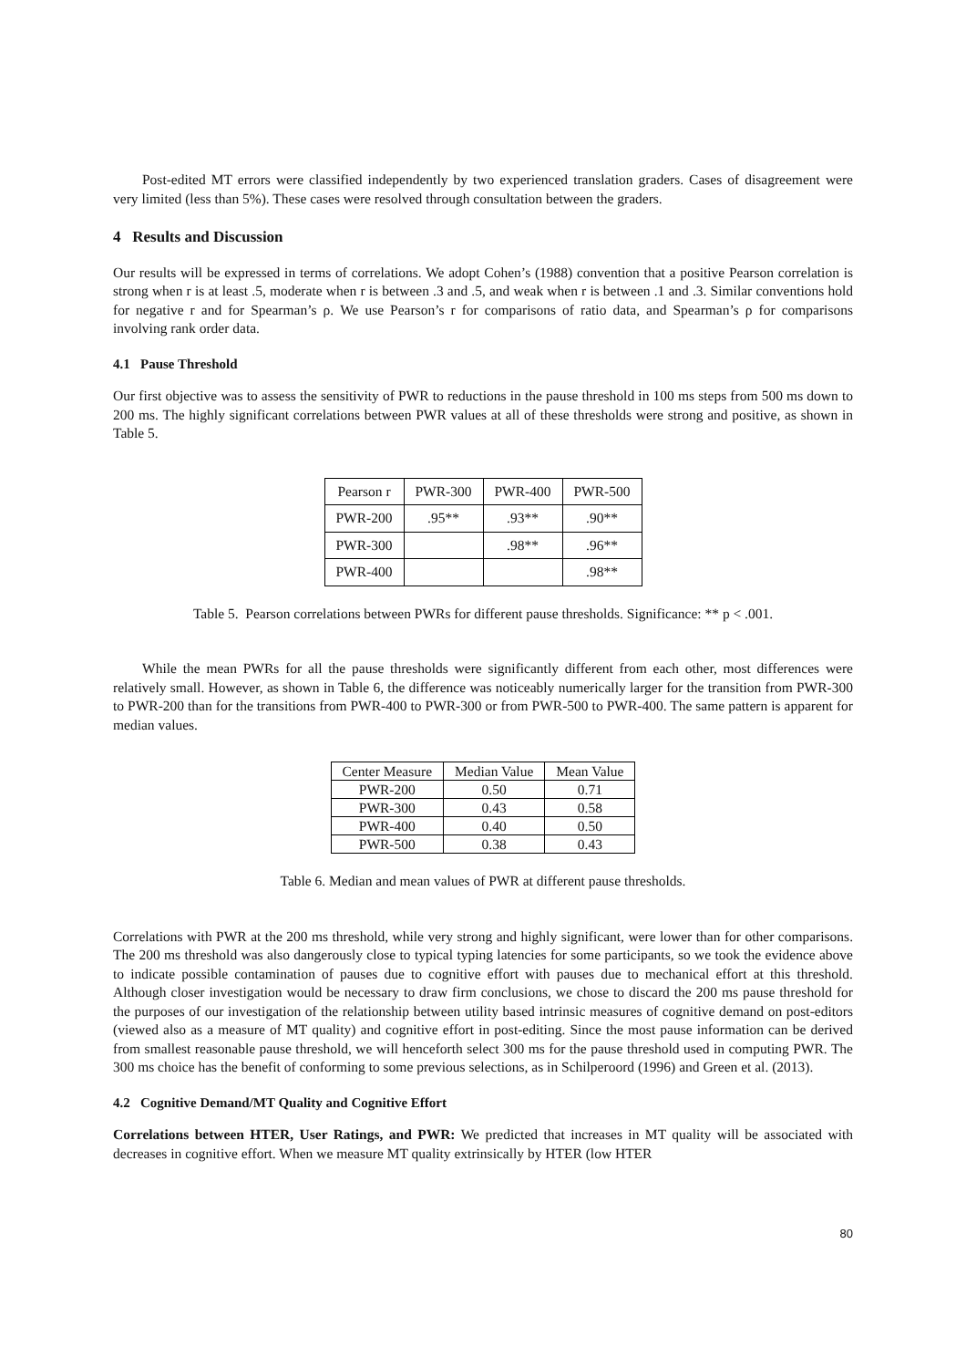Post-edited MT errors were classified independently by two experienced translation graders. Cases of disagreement were very limited (less than 5%). These cases were resolved through consultation between the graders.
4 Results and Discussion
Our results will be expressed in terms of correlations. We adopt Cohen’s (1988) convention that a positive Pearson correlation is strong when r is at least .5, moderate when r is between .3 and .5, and weak when r is between .1 and .3. Similar conventions hold for negative r and for Spearman’s ρ. We use Pearson’s r for comparisons of ratio data, and Spearman’s ρ for comparisons involving rank order data.
4.1 Pause Threshold
Our first objective was to assess the sensitivity of PWR to reductions in the pause threshold in 100 ms steps from 500 ms down to 200 ms. The highly significant correlations between PWR values at all of these thresholds were strong and positive, as shown in Table 5.
| Pearson r | PWR-300 | PWR-400 | PWR-500 |
| PWR-200 | .95** | .93** | .90** |
| PWR-300 | | .98** | .96** |
| PWR-400 | | | .98** |
Table 5. Pearson correlations between PWRs for different pause thresholds. Significance: ** p < .001.
While the mean PWRs for all the pause thresholds were significantly different from each other, most differences were relatively small. However, as shown in Table 6, the difference was noticeably numerically larger for the transition from PWR-300 to PWR-200 than for the transitions from PWR-400 to PWR-300 or from PWR-500 to PWR-400. The same pattern is apparent for median values.
| Center Measure | Median Value | Mean Value |
| PWR-200 | 0.50 | 0.71 |
| PWR-300 | 0.43 | 0.58 |
| PWR-400 | 0.40 | 0.50 |
| PWR-500 | 0.38 | 0.43 |
Table 6. Median and mean values of PWR at different pause thresholds.
Correlations with PWR at the 200 ms threshold, while very strong and highly significant, were lower than for other comparisons. The 200 ms threshold was also dangerously close to typical typing latencies for some participants, so we took the evidence above to indicate possible contamination of pauses due to cognitive effort with pauses due to mechanical effort at this threshold. Although closer investigation would be necessary to draw firm conclusions, we chose to discard the 200 ms pause threshold for the purposes of our investigation of the relationship between utility based intrinsic measures of cognitive demand on post-editors (viewed also as a measure of MT quality) and cognitive effort in post-editing. Since the most pause information can be derived from smallest reasonable pause threshold, we will henceforth select 300 ms for the pause threshold used in computing PWR. The 300 ms choice has the benefit of conforming to some previous selections, as in Schilperoord (1996) and Green et al. (2013).
4.2 Cognitive Demand/MT Quality and Cognitive Effort
Correlations between HTER, User Ratings, and PWR: We predicted that increases in MT quality will be associated with decreases in cognitive effort. When we measure MT quality extrinsically by HTER (low HTER
80